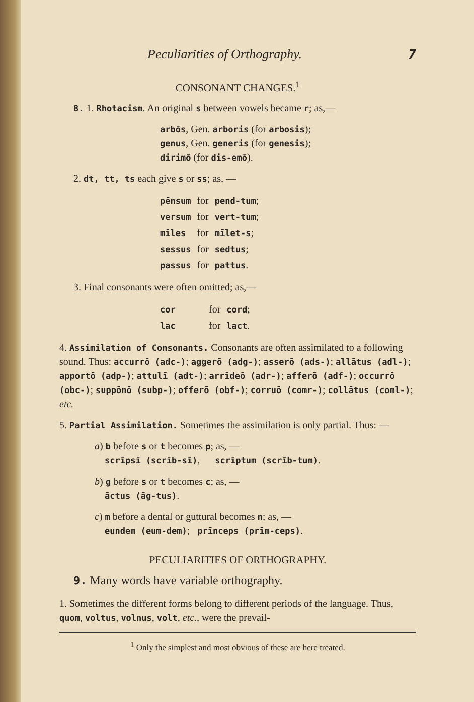Peculiarities of Orthography. 7
CONSONANT CHANGES.<sup>1</sup>
8. 1. Rhotacism. An original s between vowels became r; as,—
arbōs, Gen. arboris (for arbosis);
genus, Gen. generis (for genesis);
dirimō (for dis-emō).
2. dt, tt, ts each give s or ss; as, —
| pēnsum | for | pend-tum ; |
| versum | for | vert-tum ; |
| mīles | for | mīlet-s ; |
| sessus | for | sedtus ; |
| passus | for | pattus . |
3. Final consonants were often omitted; as,—
| cor | for | cord ; |
| lac | for | lact . |
4. Assimilation of Consonants. Consonants are often assimilated to a following sound. Thus: accurrō (adc-); aggerō (adg-); asserō (ads-); allātus (adl-); apportō (adp-); attulī (adt-); arrīdeō (adr-); afferō (adf-); occurrō (obc-); suppōnō (subp-); offerō (obf-); corruō (comr-); collātus (coml-); etc.
5. Partial Assimilation. Sometimes the assimilation is only partial. Thus: —
a) b before s or t becomes p; as, —
scrīpsī (scrīb-sī), scrīptum (scrīb-tum).
b) g before s or t becomes c; as, —
āctus (āg-tus).
c) m before a dental or guttural becomes n; as, —
eundem (eum-dem); prīnceps (prīm-ceps).
PECULIARITIES OF ORTHOGRAPHY.
9. Many words have variable orthography.
1. Sometimes the different forms belong to different periods of the language. Thus, quom, voltus, volnus, volt, etc., were the prevail-
<sup>1</sup> Only the simplest and most obvious of these are here treated.